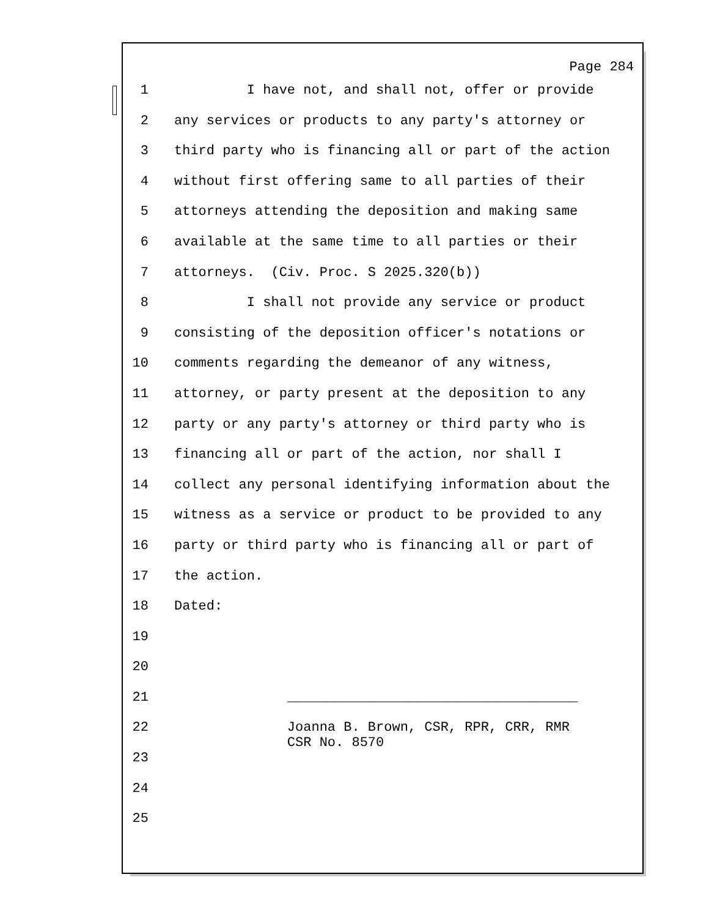Page 284
1 I have not, and shall not, offer or provide
2 any services or products to any party's attorney or
3 third party who is financing all or part of the action
4 without first offering same to all parties of their
5 attorneys attending the deposition and making same
6 available at the same time to all parties or their
7 attorneys. (Civ. Proc. S 2025.320(b))
8 I shall not provide any service or product
9 consisting of the deposition officer's notations or
10 comments regarding the demeanor of any witness,
11 attorney, or party present at the deposition to any
12 party or any party's attorney or third party who is
13 financing all or part of the action, nor shall I
14 collect any personal identifying information about the
15 witness as a service or product to be provided to any
16 party or third party who is financing all or part of
17 the action.
18 Dated:
19
20
21 ____________________________________
22 Joanna B. Brown, CSR, RPR, CRR, RMR CSR No. 8570
23
24
25